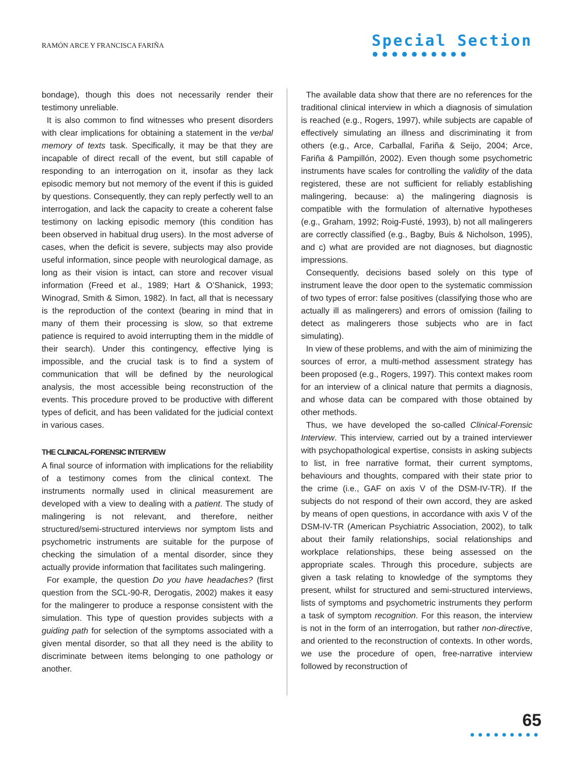RAMÓN ARCE Y FRANCISCA FARIÑA
Special Section
●●●●●●●●●●
bondage), though this does not necessarily render their testimony unreliable.
It is also common to find witnesses who present disorders with clear implications for obtaining a statement in the verbal memory of texts task. Specifically, it may be that they are incapable of direct recall of the event, but still capable of responding to an interrogation on it, insofar as they lack episodic memory but not memory of the event if this is guided by questions. Consequently, they can reply perfectly well to an interrogation, and lack the capacity to create a coherent false testimony on lacking episodic memory (this condition has been observed in habitual drug users). In the most adverse of cases, when the deficit is severe, subjects may also provide useful information, since people with neurological damage, as long as their vision is intact, can store and recover visual information (Freed et al., 1989; Hart & O’Shanick, 1993; Winograd, Smith & Simon, 1982). In fact, all that is necessary is the reproduction of the context (bearing in mind that in many of them their processing is slow, so that extreme patience is required to avoid interrupting them in the middle of their search). Under this contingency, effective lying is impossible, and the crucial task is to find a system of communication that will be defined by the neurological analysis, the most accessible being reconstruction of the events. This procedure proved to be productive with different types of deficit, and has been validated for the judicial context in various cases.
THE CLINICAL-FORENSIC INTERVIEW
A final source of information with implications for the reliability of a testimony comes from the clinical context. The instruments normally used in clinical measurement are developed with a view to dealing with a patient. The study of malingering is not relevant, and therefore, neither structured/semi-structured interviews nor symptom lists and psychometric instruments are suitable for the purpose of checking the simulation of a mental disorder, since they actually provide information that facilitates such malingering.
For example, the question Do you have headaches? (first question from the SCL-90-R, Derogatis, 2002) makes it easy for the malingerer to produce a response consistent with the simulation. This type of question provides subjects with a guiding path for selection of the symptoms associated with a given mental disorder, so that all they need is the ability to discriminate between items belonging to one pathology or another.
The available data show that there are no references for the traditional clinical interview in which a diagnosis of simulation is reached (e.g., Rogers, 1997), while subjects are capable of effectively simulating an illness and discriminating it from others (e.g., Arce, Carballal, Fariña & Seijo, 2004; Arce, Fariña & Pampillón, 2002). Even though some psychometric instruments have scales for controlling the validity of the data registered, these are not sufficient for reliably establishing malingering, because: a) the malingering diagnosis is compatible with the formulation of alternative hypotheses (e.g., Graham, 1992; Roig-Fusté, 1993), b) not all malingerers are correctly classified (e.g., Bagby, Buis & Nicholson, 1995), and c) what are provided are not diagnoses, but diagnostic impressions.
Consequently, decisions based solely on this type of instrument leave the door open to the systematic commission of two types of error: false positives (classifying those who are actually ill as malingerers) and errors of omission (failing to detect as malingerers those subjects who are in fact simulating).
In view of these problems, and with the aim of minimizing the sources of error, a multi-method assessment strategy has been proposed (e.g., Rogers, 1997). This context makes room for an interview of a clinical nature that permits a diagnosis, and whose data can be compared with those obtained by other methods.
Thus, we have developed the so-called Clinical-Forensic Interview. This interview, carried out by a trained interviewer with psychopathological expertise, consists in asking subjects to list, in free narrative format, their current symptoms, behaviours and thoughts, compared with their state prior to the crime (i.e., GAF on axis V of the DSM-IV-TR). If the subjects do not respond of their own accord, they are asked by means of open questions, in accordance with axis V of the DSM-IV-TR (American Psychiatric Association, 2002), to talk about their family relationships, social relationships and workplace relationships, these being assessed on the appropriate scales. Through this procedure, subjects are given a task relating to knowledge of the symptoms they present, whilst for structured and semi-structured interviews, lists of symptoms and psychometric instruments they perform a task of symptom recognition. For this reason, the interview is not in the form of an interrogation, but rather non-directive, and oriented to the reconstruction of contexts. In other words, we use the procedure of open, free-narrative interview followed by reconstruction of
65
●●●●●●●●●